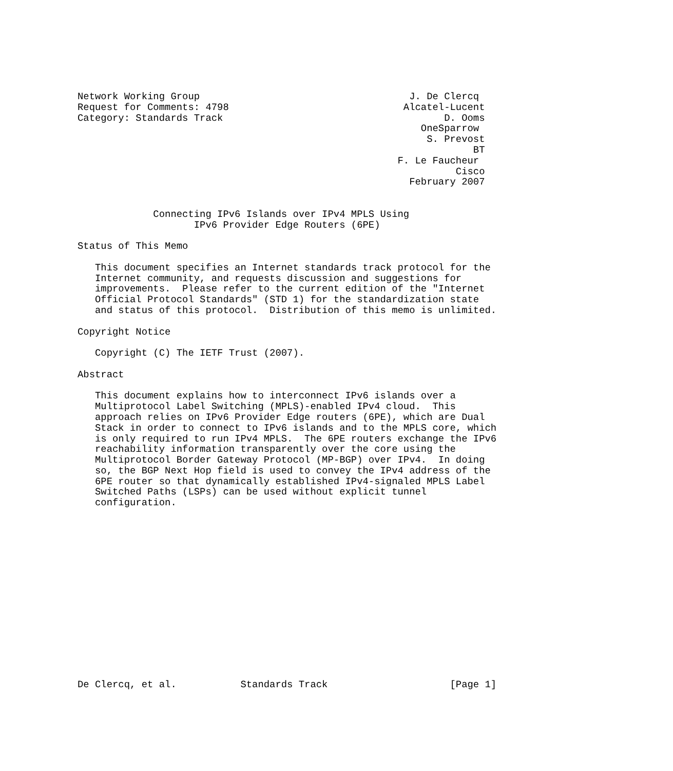Network Working Group                                    J. De Clercq
Request for Comments: 4798                              Alcatel-Lucent
Category: Standards Track                                      D. Ooms
                                                           OneSparrow
                                                            S. Prevost
                                                                    BT
                                                       F. Le Faucheur
                                                                 Cisco
                                                         February 2007


             Connecting IPv6 Islands over IPv4 MPLS Using
                    IPv6 Provider Edge Routers (6PE)

Status of This Memo

   This document specifies an Internet standards track protocol for the
   Internet community, and requests discussion and suggestions for
   improvements.  Please refer to the current edition of the "Internet
   Official Protocol Standards" (STD 1) for the standardization state
   and status of this protocol.  Distribution of this memo is unlimited.

Copyright Notice

   Copyright (C) The IETF Trust (2007).

Abstract

   This document explains how to interconnect IPv6 islands over a
   Multiprotocol Label Switching (MPLS)-enabled IPv4 cloud.  This
   approach relies on IPv6 Provider Edge routers (6PE), which are Dual
   Stack in order to connect to IPv6 islands and to the MPLS core, which
   is only required to run IPv4 MPLS.  The 6PE routers exchange the IPv6
   reachability information transparently over the core using the
   Multiprotocol Border Gateway Protocol (MP-BGP) over IPv4.  In doing
   so, the BGP Next Hop field is used to convey the IPv4 address of the
   6PE router so that dynamically established IPv4-signaled MPLS Label
   Switched Paths (LSPs) can be used without explicit tunnel
   configuration.
















De Clercq, et al.           Standards Track                     [Page 1]